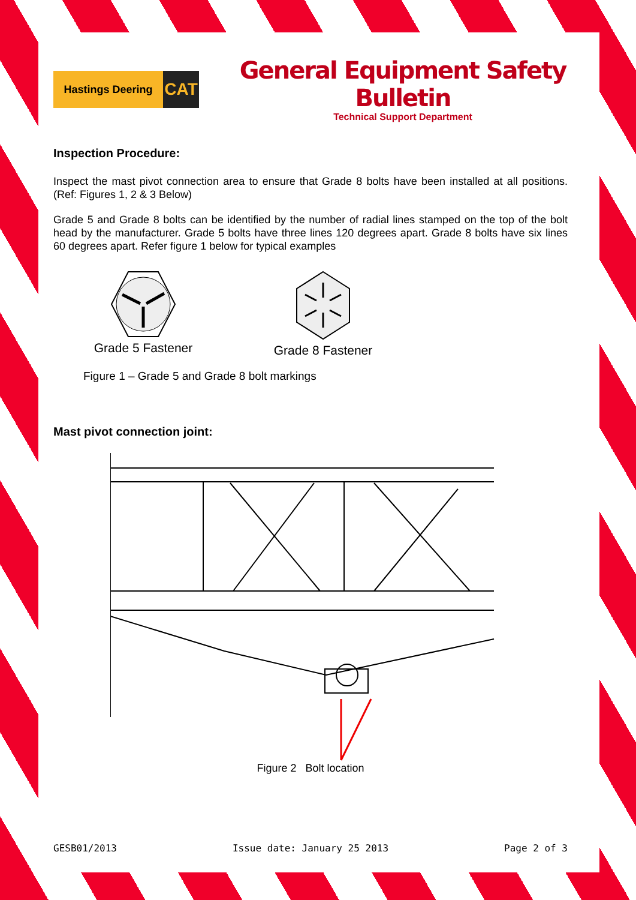Hastings Deering
CAT
General Equipment Safety Bulletin
Technical Support Department
Inspection Procedure:
Inspect the mast pivot connection area to ensure that Grade 8 bolts have been installed at all positions. (Ref: Figures 1, 2 & 3 Below)
Grade 5 and Grade 8 bolts can be identified by the number of radial lines stamped on the top of the bolt head by the manufacturer. Grade 5 bolts have three lines 120 degrees apart. Grade 8 bolts have six lines 60 degrees apart. Refer figure 1 below for typical examples
Grade 5 Fastener Grade 8 Fastener
Figure 1 – Grade 5 and Grade 8 bolt markings
Mast pivot connection joint:
Figure 2 Bolt location
GESB01/2013 Issue date: January 25 2013 Page 2 of 3